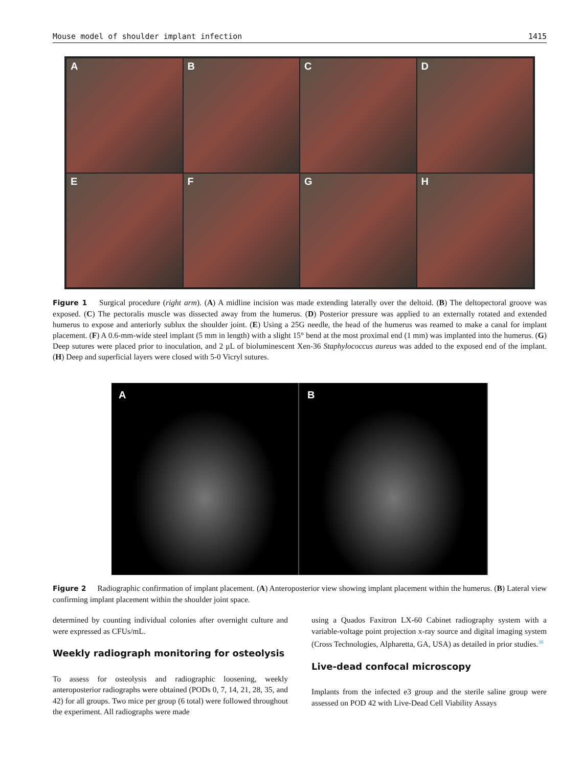Mouse model of shoulder implant infection 1415
A
B
C
D
E
F
G
H
Figure 1 Surgical procedure (right arm). (A) A midline incision was made extending laterally over the deltoid. (B) The deltopectoral groove was exposed. (C) The pectoralis muscle was dissected away from the humerus. (D) Posterior pressure was applied to an externally rotated and extended humerus to expose and anteriorly sublux the shoulder joint. (E) Using a 25G needle, the head of the humerus was reamed to make a canal for implant placement. (F) A 0.6-mm-wide steel implant (5 mm in length) with a slight 15° bend at the most proximal end (1 mm) was implanted into the humerus. (G) Deep sutures were placed prior to inoculation, and 2 μL of bioluminescent Xen-36 Staphylococcus aureus was added to the exposed end of the implant. (H) Deep and superficial layers were closed with 5-0 Vicryl sutures.
A
B
Figure 2 Radiographic confirmation of implant placement. (A) Anteroposterior view showing implant placement within the humerus. (B) Lateral view confirming implant placement within the shoulder joint space.
determined by counting individual colonies after overnight culture and were expressed as CFUs/mL.
Weekly radiograph monitoring for osteolysis
To assess for osteolysis and radiographic loosening, weekly anteroposterior radiographs were obtained (PODs 0, 7, 14, 21, 28, 35, and 42) for all groups. Two mice per group (6 total) were followed throughout the experiment. All radiographs were made
using a Quados Faxitron LX-60 Cabinet radiography system with a variable-voltage point projection x-ray source and digital imaging system (Cross Technologies, Alpharetta, GA, USA) as detailed in prior studies.<sup>30</sup>
Live-dead confocal microscopy
Implants from the infected e3 group and the sterile saline group were assessed on POD 42 with Live-Dead Cell Viability Assays